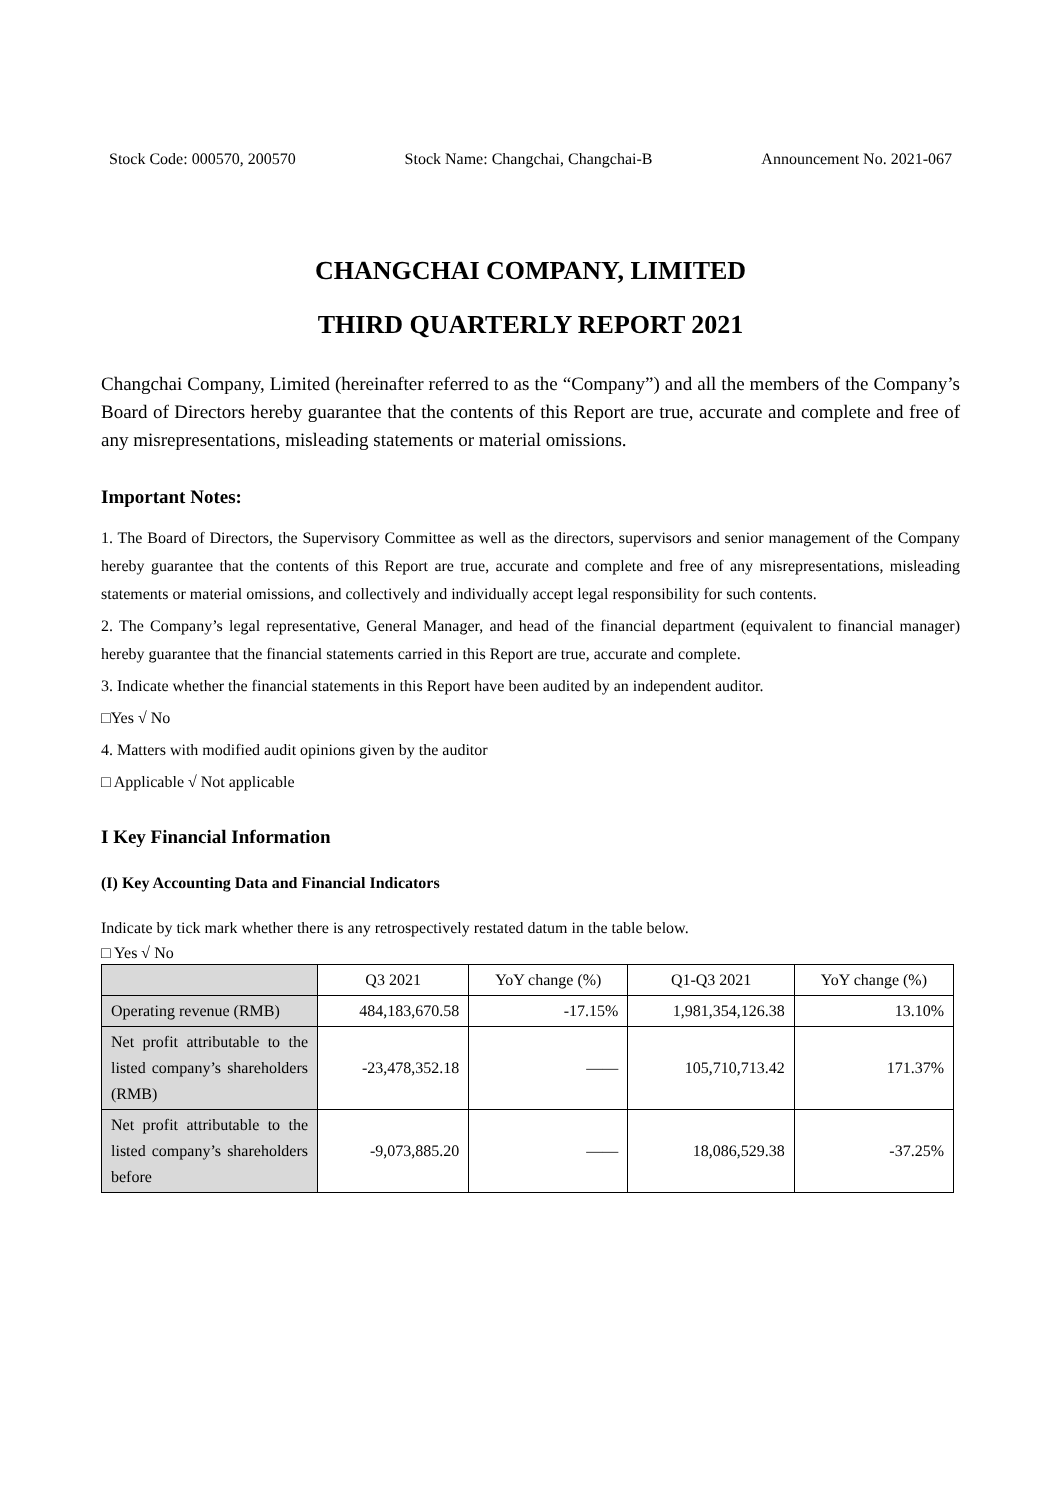Stock Code: 000570, 200570 Stock Name: Changchai, Changchai-B Announcement No. 2021-067
CHANGCHAI COMPANY, LIMITED
THIRD QUARTERLY REPORT 2021
Changchai Company, Limited (hereinafter referred to as the “Company”) and all the members of the Company’s Board of Directors hereby guarantee that the contents of this Report are true, accurate and complete and free of any misrepresentations, misleading statements or material omissions.
Important Notes:
1. The Board of Directors, the Supervisory Committee as well as the directors, supervisors and senior management of the Company hereby guarantee that the contents of this Report are true, accurate and complete and free of any misrepresentations, misleading statements or material omissions, and collectively and individually accept legal responsibility for such contents.
2. The Company’s legal representative, General Manager, and head of the financial department (equivalent to financial manager) hereby guarantee that the financial statements carried in this Report are true, accurate and complete.
3. Indicate whether the financial statements in this Report have been audited by an independent auditor.
□Yes √ No
4. Matters with modified audit opinions given by the auditor
□ Applicable √ Not applicable
I Key Financial Information
(I) Key Accounting Data and Financial Indicators
Indicate by tick mark whether there is any retrospectively restated datum in the table below.
□ Yes √ No
| | Q3 2021 | YoY change (%) | Q1-Q3 2021 | YoY change (%) |
| --- | --- | --- | --- | --- |
| Operating revenue (RMB) | 484,183,670.58 | -17.15% | 1,981,354,126.38 | 13.10% |
| Net profit attributable to the listed company’s shareholders (RMB) | -23,478,352.18 | —— | 105,710,713.42 | 171.37% |
| Net profit attributable to the listed company’s shareholders before | -9,073,885.20 | —— | 18,086,529.38 | -37.25% |